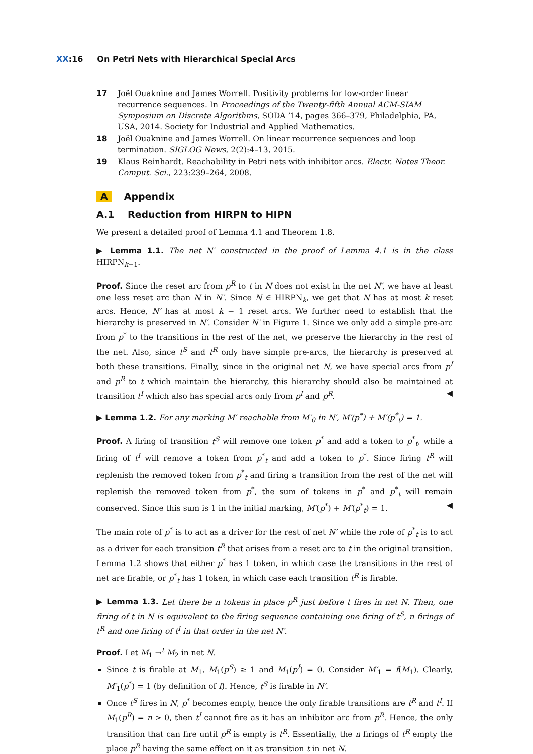XX:16 On Petri Nets with Hierarchical Special Arcs
17 Joël Ouaknine and James Worrell. Positivity problems for low-order linear recurrence sequences. In Proceedings of the Twenty-fifth Annual ACM-SIAM Symposium on Discrete Algorithms, SODA ’14, pages 366–379, Philadelphia, PA, USA, 2014. Society for Industrial and Applied Mathematics.
18 Joël Ouaknine and James Worrell. On linear recurrence sequences and loop termination. SIGLOG News, 2(2):4–13, 2015.
19 Klaus Reinhardt. Reachability in Petri nets with inhibitor arcs. Electr. Notes Theor. Comput. Sci., 223:239–264, 2008.
A Appendix
A.1 Reduction from HIRPN to HIPN
We present a detailed proof of Lemma 4.1 and Theorem 1.8.
▶ Lemma 1.1. The net N′ constructed in the proof of Lemma 4.1 is in the class HIRPN<sub>k−1</sub>.
Proof. Since the reset arc from p<sup>R</sup> to t in N does not exist in the net N′, we have at least one less reset arc than N in N′. Since N ∈ HIRPN<sub>k</sub>, we get that N has at most k reset arcs. Hence, N′ has at most k − 1 reset arcs. We further need to establish that the hierarchy is preserved in N′. Consider N′ in Figure 1. Since we only add a simple pre-arc from p<sup>*</sup> to the transitions in the rest of the net, we preserve the hierarchy in the rest of the net. Also, since t<sup>S</sup> and t<sup>R</sup> only have simple pre-arcs, the hierarchy is preserved at both these transitions. Finally, since in the original net N, we have special arcs from p<sup>I</sup> and p<sup>R</sup> to t which maintain the hierarchy, this hierarchy should also be maintained at transition t<sup>I</sup> which also has special arcs only from p<sup>I</sup> and p<sup>R</sup>. ◀
▶ Lemma 1.2. For any marking M′ reachable from M′<sub>0</sub> in N′, M′(p<sup>*</sup>) + M′(p<sup>*</sup><sub>t</sub>) = 1.
Proof. A firing of transition t<sup>S</sup> will remove one token p<sup>*</sup> and add a token to p<sup>*</sup><sub>t</sub>, while a firing of t<sup>I</sup> will remove a token from p<sup>*</sup><sub>t</sub> and add a token to p<sup>*</sup>. Since firing t<sup>R</sup> will replenish the removed token from p<sup>*</sup><sub>t</sub> and firing a transition from the rest of the net will replenish the removed token from p<sup>*</sup>, the sum of tokens in p<sup>*</sup> and p<sup>*</sup><sub>t</sub> will remain conserved. Since this sum is 1 in the initial marking, M′(p<sup>*</sup>) + M′(p<sup>*</sup><sub>t</sub>) = 1. ◀
The main role of p<sup>*</sup> is to act as a driver for the rest of net N′ while the role of p<sup>*</sup><sub>t</sub> is to act as a driver for each transition t<sup>R</sup> that arises from a reset arc to t in the original transition. Lemma 1.2 shows that either p<sup>*</sup> has 1 token, in which case the transitions in the rest of net are firable, or p<sup>*</sup><sub>t</sub> has 1 token, in which case each transition t<sup>R</sup> is firable.
▶ Lemma 1.3. Let there be n tokens in place p<sup>R</sup> just before t fires in net N. Then, one firing of t in N is equivalent to the firing sequence containing one firing of t<sup>S</sup>, n firings of t<sup>R</sup> and one firing of t<sup>I</sup> in that order in the net N′.
Proof. Let M<sub>1</sub> →<sup>t</sup> M<sub>2</sub> in net N.
Since t is firable at M<sub>1</sub>, M<sub>1</sub>(p<sup>S</sup>) ≥ 1 and M<sub>1</sub>(p<sup>I</sup>) = 0. Consider M′<sub>1</sub> = f(M<sub>1</sub>). Clearly, M′<sub>1</sub>(p<sup>*</sup>) = 1 (by definition of f). Hence, t<sup>S</sup> is firable in N′.
Once t<sup>S</sup> fires in N, p<sup>*</sup> becomes empty, hence the only firable transitions are t<sup>R</sup> and t<sup>I</sup>. If M<sub>1</sub>(p<sup>R</sup>) = n > 0, then t<sup>I</sup> cannot fire as it has an inhibitor arc from p<sup>R</sup>. Hence, the only transition that can fire until p<sup>R</sup> is empty is t<sup>R</sup>. Essentially, the n firings of t<sup>R</sup> empty the place p<sup>R</sup> having the same effect on it as transition t in net N.